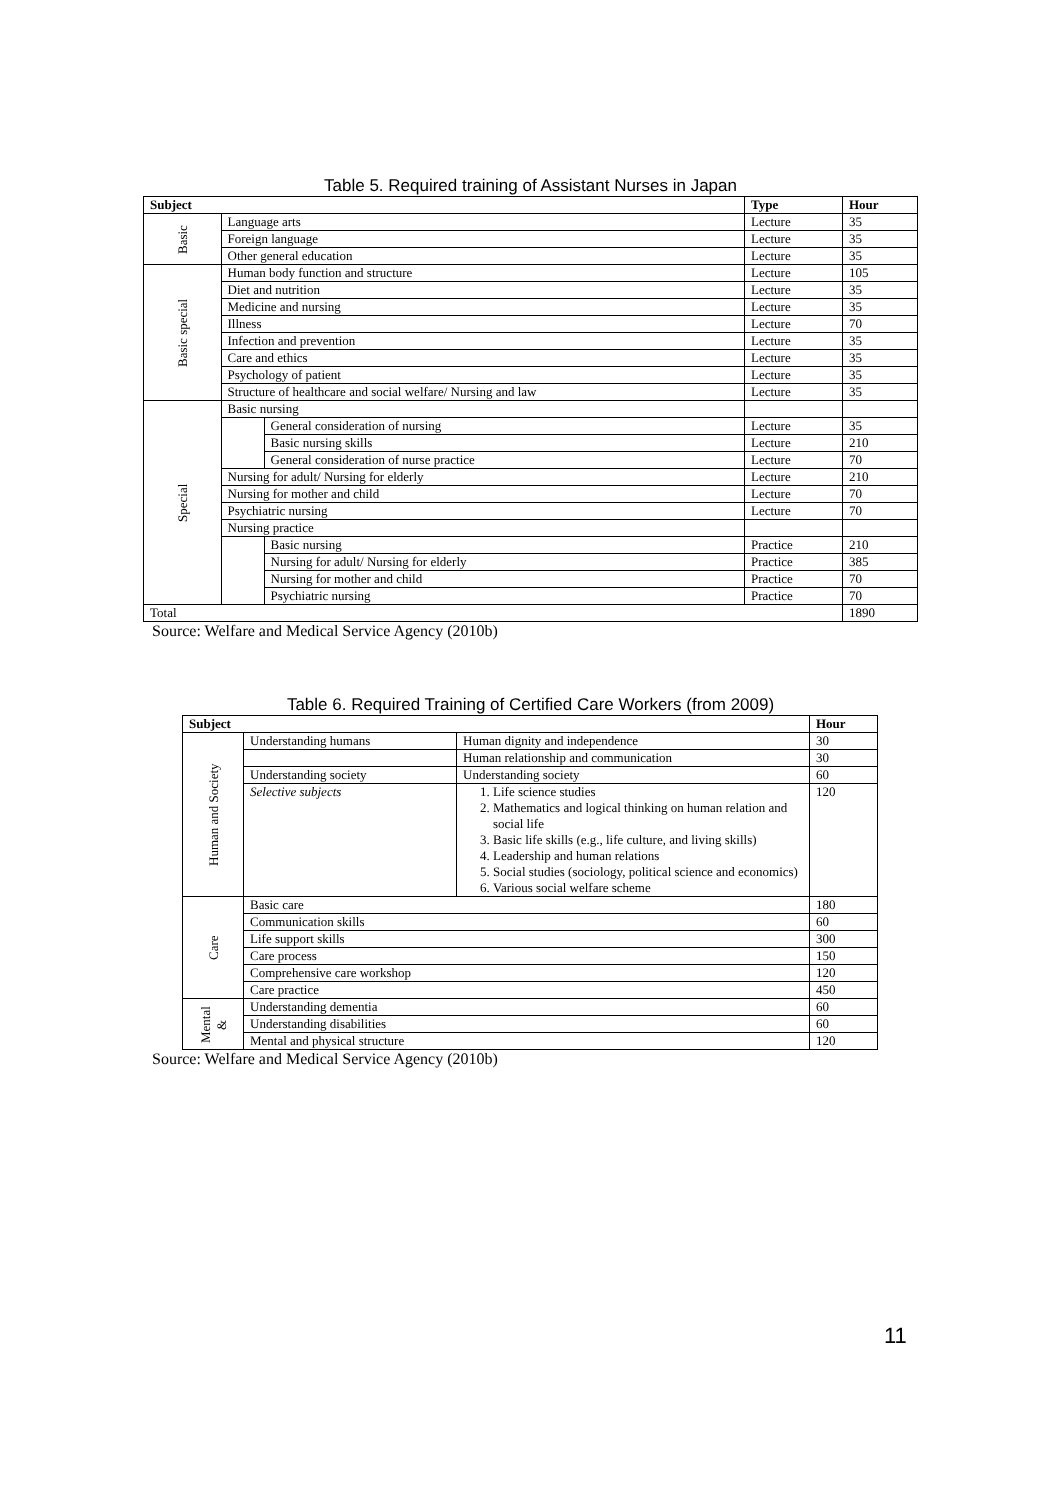Table 5. Required training of Assistant Nurses in Japan
| Subject | | | Type | Hour |
| --- | --- | --- | --- | --- |
| Basic | Language arts | | Lecture | 35 |
| | Foreign language | | Lecture | 35 |
| | Other general education | | Lecture | 35 |
| Basic special | Human body function and structure | | Lecture | 105 |
| | Diet and nutrition | | Lecture | 35 |
| | Medicine and nursing | | Lecture | 35 |
| | Illness | | Lecture | 70 |
| | Infection and prevention | | Lecture | 35 |
| | Care and ethics | | Lecture | 35 |
| | Psychology of patient | | Lecture | 35 |
| | Structure of healthcare and social welfare/ Nursing and law | | Lecture | 35 |
| Special | Basic nursing | | | |
| | | General consideration of nursing | Lecture | 35 |
| | | Basic nursing skills | Lecture | 210 |
| | | General consideration of nurse practice | Lecture | 70 |
| | Nursing for adult/ Nursing for elderly | | Lecture | 210 |
| | Nursing for mother and child | | Lecture | 70 |
| | Psychiatric nursing | | Lecture | 70 |
| | Nursing practice | | | |
| | | Basic nursing | Practice | 210 |
| | | Nursing for adult/ Nursing for elderly | Practice | 385 |
| | | Nursing for mother and child | Practice | 70 |
| | | Psychiatric nursing | Practice | 70 |
| Total | | | | 1890 |
Source: Welfare and Medical Service Agency (2010b)
Table 6. Required Training of Certified Care Workers (from 2009)
| Subject | | | Hour |
| --- | --- | --- | --- |
| Human and Society | Understanding humans | Human dignity and independence | 30 |
| | | Human relationship and communication | 30 |
| | Understanding society | Understanding society | 60 |
| | Selective subjects | 1. Life science studies 2. Mathematics and logical thinking on human relation and social life 3. Basic life skills (e.g., life culture, and living skills) 4. Leadership and human relations 5. Social studies (sociology, political science and economics) 6. Various social welfare scheme | 120 |
| Care | Basic care | | 180 |
| | Communication skills | | 60 |
| | Life support skills | | 300 |
| | Care process | | 150 |
| | Comprehensive care workshop | | 120 |
| | Care practice | | 450 |
| Mental & | Understanding dementia | | 60 |
| | Understanding disabilities | | 60 |
| | Mental and physical structure | | 120 |
Source: Welfare and Medical Service Agency (2010b)
11